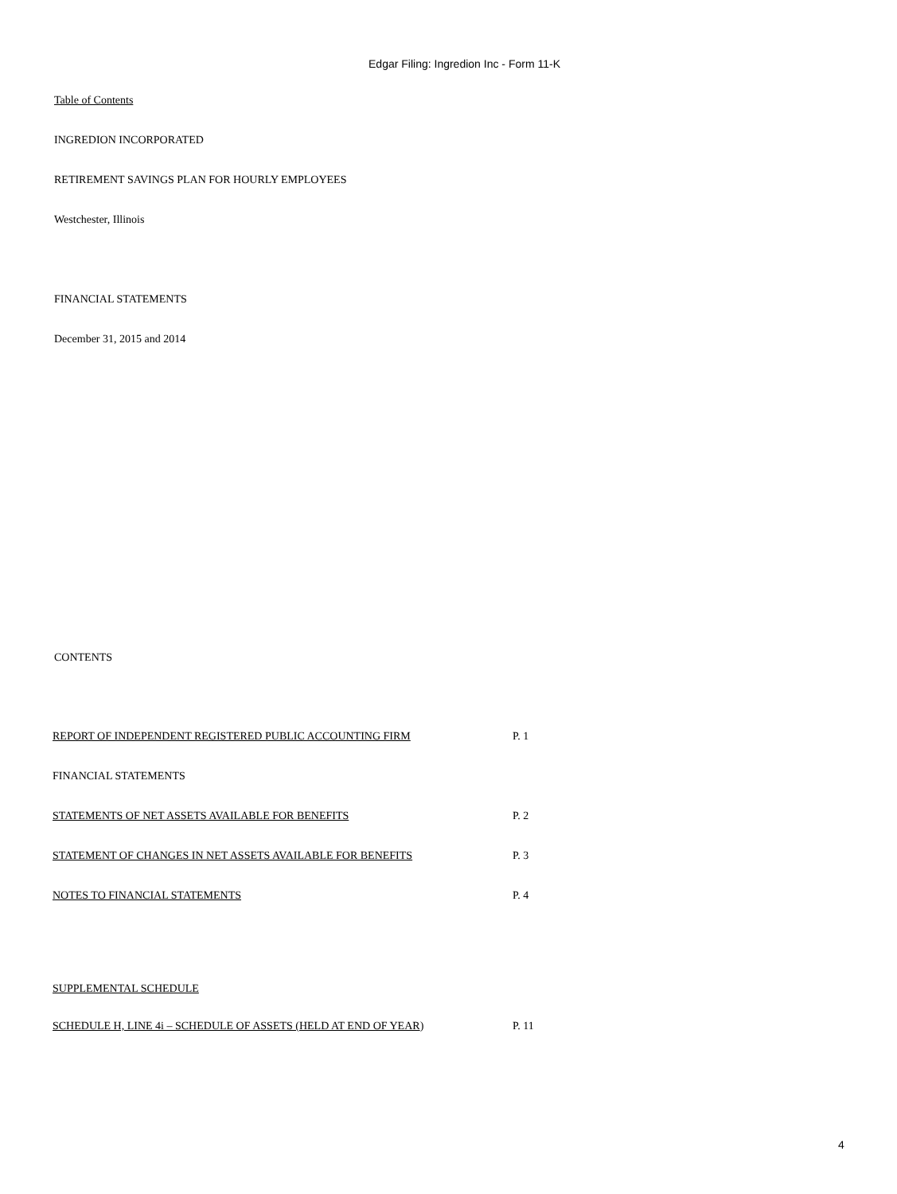Edgar Filing: Ingredion Inc - Form 11-K
Table of Contents
INGREDION INCORPORATED
RETIREMENT SAVINGS PLAN FOR HOURLY EMPLOYEES
Westchester, Illinois
FINANCIAL STATEMENTS
December 31, 2015 and 2014
CONTENTS
| REPORT OF INDEPENDENT REGISTERED PUBLIC ACCOUNTING FIRM | P. 1 |
| FINANCIAL STATEMENTS | |
| STATEMENTS OF NET ASSETS AVAILABLE FOR BENEFITS | P. 2 |
| STATEMENT OF CHANGES IN NET ASSETS AVAILABLE FOR BENEFITS | P. 3 |
| NOTES TO FINANCIAL STATEMENTS | P. 4 |
| SUPPLEMENTAL SCHEDULE | |
| SCHEDULE H, LINE 4i – SCHEDULE OF ASSETS (HELD AT END OF YEAR ) | P. 11 |
4